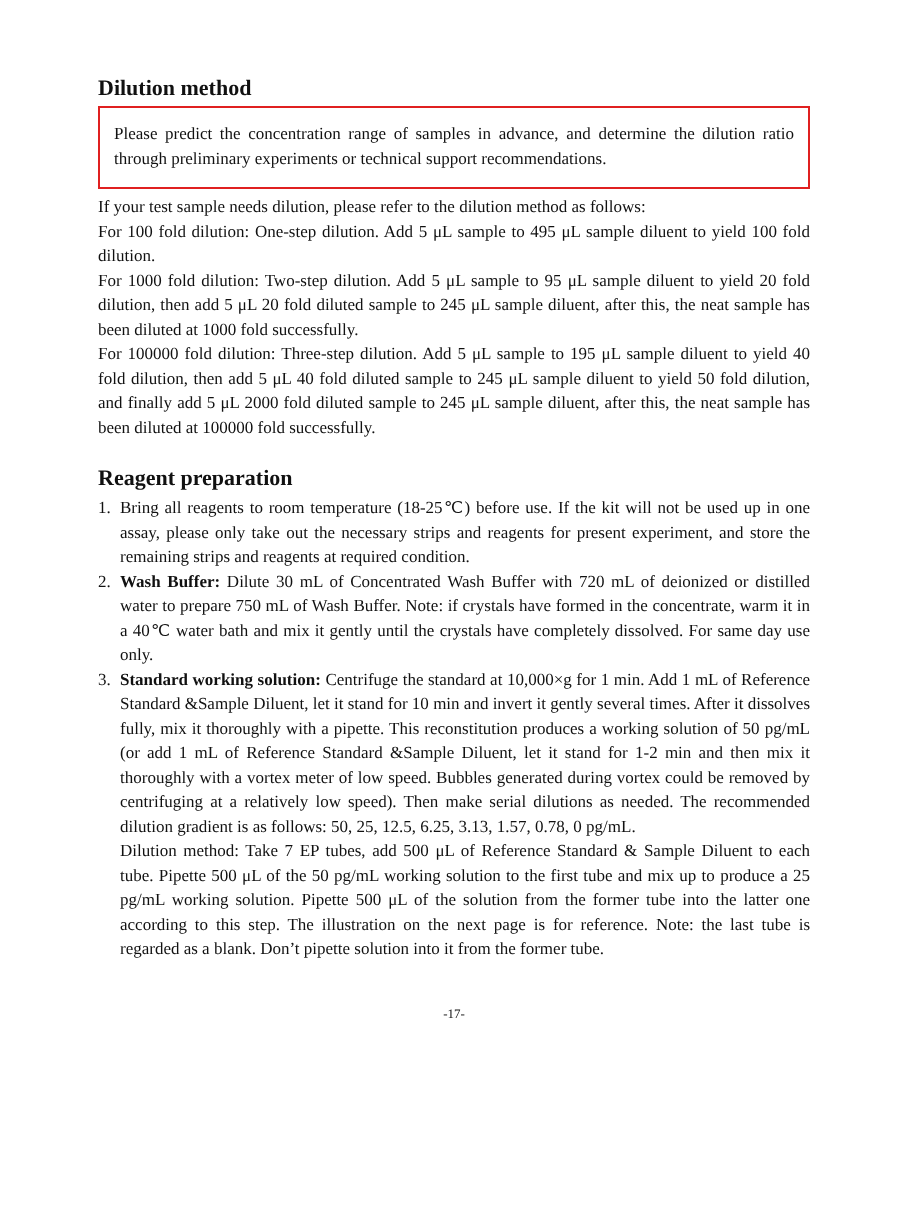Dilution method
Please predict the concentration range of samples in advance, and determine the dilution ratio through preliminary experiments or technical support recommendations.
If your test sample needs dilution, please refer to the dilution method as follows:
For 100 fold dilution: One-step dilution. Add 5 μL sample to 495 μL sample diluent to yield 100 fold dilution.
For 1000 fold dilution: Two-step dilution. Add 5 μL sample to 95 μL sample diluent to yield 20 fold dilution, then add 5 μL 20 fold diluted sample to 245 μL sample diluent, after this, the neat sample has been diluted at 1000 fold successfully.
For 100000 fold dilution: Three-step dilution. Add 5 μL sample to 195 μL sample diluent to yield 40 fold dilution, then add 5 μL 40 fold diluted sample to 245 μL sample diluent to yield 50 fold dilution, and finally add 5 μL 2000 fold diluted sample to 245 μL sample diluent, after this, the neat sample has been diluted at 100000 fold successfully.
Reagent preparation
1. Bring all reagents to room temperature (18-25℃) before use. If the kit will not be used up in one assay, please only take out the necessary strips and reagents for present experiment, and store the remaining strips and reagents at required condition.
2. Wash Buffer: Dilute 30 mL of Concentrated Wash Buffer with 720 mL of deionized or distilled water to prepare 750 mL of Wash Buffer. Note: if crystals have formed in the concentrate, warm it in a 40℃ water bath and mix it gently until the crystals have completely dissolved. For same day use only.
3. Standard working solution: Centrifuge the standard at 10,000×g for 1 min. Add 1 mL of Reference Standard &Sample Diluent, let it stand for 10 min and invert it gently several times. After it dissolves fully, mix it thoroughly with a pipette. This reconstitution produces a working solution of 50 pg/mL (or add 1 mL of Reference Standard &Sample Diluent, let it stand for 1-2 min and then mix it thoroughly with a vortex meter of low speed. Bubbles generated during vortex could be removed by centrifuging at a relatively low speed). Then make serial dilutions as needed. The recommended dilution gradient is as follows: 50, 25, 12.5, 6.25, 3.13, 1.57, 0.78, 0 pg/mL.
Dilution method: Take 7 EP tubes, add 500 μL of Reference Standard & Sample Diluent to each tube. Pipette 500 μL of the 50 pg/mL working solution to the first tube and mix up to produce a 25 pg/mL working solution. Pipette 500 μL of the solution from the former tube into the latter one according to this step. The illustration on the next page is for reference. Note: the last tube is regarded as a blank. Don’t pipette solution into it from the former tube.
-17-